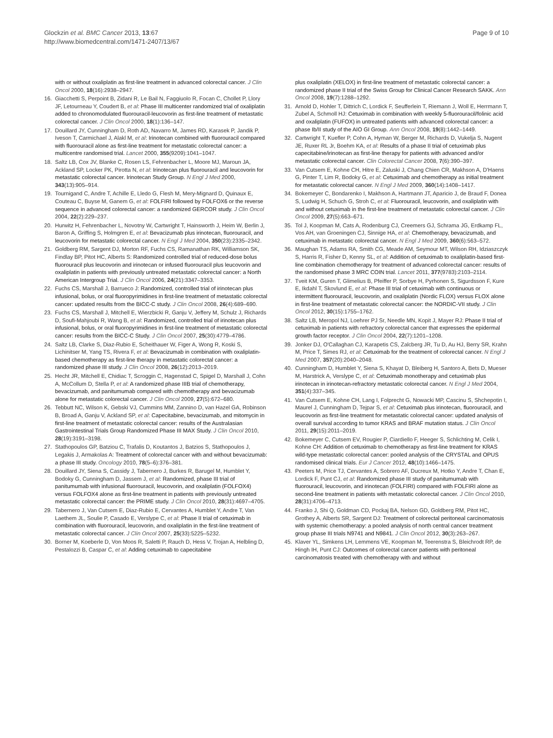Glockzin et al. BMC Cancer 2013, 13:67
http://www.biomedcentral.com/1471-2407/13/67
Page 9 of 10
with or without oxaliplatin as first-line treatment in advanced colorectal cancer. J Clin Oncol 2000, 18(16):2938–2947.
16. Giacchetti S, Perpoint B, Zidani R, Le Bail N, Faggiuolo R, Focan C, Chollet P, Llory JF, Letourneau Y, Coudert B, et al: Phase III multicenter randomized trial of oxaliplatin added to chronomodulated fluorouracil-leucovorin as first-line treatment of metastatic colorectal cancer. J Clin Oncol 2000, 18(1):136–147.
17. Douillard JY, Cunningham D, Roth AD, Navarro M, James RD, Karasek P, Jandik P, Iveson T, Carmichael J, Alakl M, et al: Irinotecan combined with fluorouracil compared with fluorouracil alone as first-line treatment for metastatic colorectal cancer: a multicentre randomised trial. Lancet 2000, 355(9209):1041–1047.
18. Saltz LB, Cox JV, Blanke C, Rosen LS, Fehrenbacher L, Moore MJ, Maroun JA, Ackland SP, Locker PK, Pirotta N, et al: Irinotecan plus fluorouracil and leucovorin for metastatic colorectal cancer. Irinotecan Study Group. N Engl J Med 2000, 343(13):905–914.
19. Tournigand C, Andre T, Achille E, Lledo G, Flesh M, Mery-Mignard D, Quinaux E, Couteau C, Buyse M, Ganem G, et al: FOLFIRI followed by FOLFOX6 or the reverse sequence in advanced colorectal cancer: a randomized GERCOR study. J Clin Oncol 2004, 22(2):229–237.
20. Hurwitz H, Fehrenbacher L, Novotny W, Cartwright T, Hainsworth J, Heim W, Berlin J, Baron A, Griffing S, Holmgren E, et al: Bevacizumab plus irinotecan, fluorouracil, and leucovorin for metastatic colorectal cancer. N Engl J Med 2004, 350(23):2335–2342.
21. Goldberg RM, Sargent DJ, Morton RF, Fuchs CS, Ramanathan RK, Williamson SK, Findlay BP, Pitot HC, Alberts S: Randomized controlled trial of reduced-dose bolus fluorouracil plus leucovorin and irinotecan or infused fluorouracil plus leucovorin and oxaliplatin in patients with previously untreated metastatic colorectal cancer: a North American Intergroup Trial. J Clin Oncol 2006, 24(21):3347–3353.
22. Fuchs CS, Marshall J, Barrueco J: Randomized, controlled trial of irinotecan plus infusional, bolus, or oral fluoropyrimidines in first-line treatment of metastatic colorectal cancer: updated results from the BICC-C study. J Clin Oncol 2008, 26(4):689–690.
23. Fuchs CS, Marshall J, Mitchell E, Wierzbicki R, Ganju V, Jeffery M, Schulz J, Richards D, Soufi-Mahjoubi R, Wang B, et al: Randomized, controlled trial of irinotecan plus infusional, bolus, or oral fluoropyrimidines in first-line treatment of metastatic colorectal cancer: results from the BICC-C Study. J Clin Oncol 2007, 25(30):4779–4786.
24. Saltz LB, Clarke S, Diaz-Rubio E, Scheithauer W, Figer A, Wong R, Koski S, Lichinitser M, Yang TS, Rivera F, et al: Bevacizumab in combination with oxaliplatin-based chemotherapy as first-line therapy in metastatic colorectal cancer: a randomized phase III study. J Clin Oncol 2008, 26(12):2013–2019.
25. Hecht JR, Mitchell E, Chidiac T, Scroggin C, Hagenstad C, Spigel D, Marshall J, Cohn A, McCollum D, Stella P, et al: A randomized phase IIIB trial of chemotherapy, bevacizumab, and panitumumab compared with chemotherapy and bevacizumab alone for metastatic colorectal cancer. J Clin Oncol 2009, 27(5):672–680.
26. Tebbutt NC, Wilson K, Gebski VJ, Cummins MM, Zannino D, van Hazel GA, Robinson B, Broad A, Ganju V, Ackland SP, et al: Capecitabine, bevacizumab, and mitomycin in first-line treatment of metastatic colorectal cancer: results of the Australasian Gastrointestinal Trials Group Randomized Phase III MAX Study. J Clin Oncol 2010, 28(19):3191–3198.
27. Stathopoulos GP, Batziou C, Trafalis D, Koutantos J, Batzios S, Stathopoulos J, Legakis J, Armakolas A: Treatment of colorectal cancer with and without bevacizumab: a phase III study. Oncology 2010, 78(5–6):376–381.
28. Douillard JY, Siena S, Cassidy J, Tabernero J, Burkes R, Barugel M, Humblet Y, Bodoky G, Cunningham D, Jassem J, et al: Randomized, phase III trial of panitumumab with infusional fluorouracil, leucovorin, and oxaliplatin (FOLFOX4) versus FOLFOX4 alone as first-line treatment in patients with previously untreated metastatic colorectal cancer: the PRIME study. J Clin Oncol 2010, 28(31):4697–4705.
29. Tabernero J, Van Cutsem E, Diaz-Rubio E, Cervantes A, Humblet Y, Andre T, Van Laethem JL, Soulie P, Casado E, Verslype C, et al: Phase II trial of cetuximab in combination with fluorouracil, leucovorin, and oxaliplatin in the first-line treatment of metastatic colorectal cancer. J Clin Oncol 2007, 25(33):5225–5232.
30. Borner M, Koeberle D, Von Moos R, Saletti P, Rauch D, Hess V, Trojan A, Helbling D, Pestalozzi B, Caspar C, et al: Adding cetuximab to capecitabine
plus oxaliplatin (XELOX) in first-line treatment of metastatic colorectal cancer: a randomized phase II trial of the Swiss Group for Clinical Cancer Research SAKK. Ann Oncol 2008, 19(7):1288–1292.
31. Arnold D, Hohler T, Dittrich C, Lordick F, Seufferlein T, Riemann J, Woll E, Herrmann T, Zubel A, Schmoll HJ: Cetuximab in combination with weekly 5-fluorouracil/folinic acid and oxaliplatin (FUFOX) in untreated patients with advanced colorectal cancer: a phase Ib/II study of the AIO GI Group. Ann Oncol 2008, 19(8):1442–1449.
32. Cartwright T, Kuefler P, Cohn A, Hyman W, Berger M, Richards D, Vukelja S, Nugent JE, Ruxer RL Jr, Boehm KA, et al: Results of a phase II trial of cetuximab plus capecitabine/irinotecan as first-line therapy for patients with advanced and/or metastatic colorectal cancer. Clin Colorectal Cancer 2008, 7(6):390–397.
33. Van Cutsem E, Kohne CH, Hitre E, Zaluski J, Chang Chien CR, Makhson A, D'Haens G, Pinter T, Lim R, Bodoky G, et al: Cetuximab and chemotherapy as initial treatment for metastatic colorectal cancer. N Engl J Med 2009, 360(14):1408–1417.
34. Bokemeyer C, Bondarenko I, Makhson A, Hartmann JT, Aparicio J, de Braud F, Donea S, Ludwig H, Schuch G, Stroh C, et al: Fluorouracil, leucovorin, and oxaliplatin with and without cetuximab in the first-line treatment of metastatic colorectal cancer. J Clin Oncol 2009, 27(5):663–671.
35. Tol J, Koopman M, Cats A, Rodenburg CJ, Creemers GJ, Schrama JG, Erdkamp FL, Vos AH, van Groeningen CJ, Sinnige HA, et al: Chemotherapy, bevacizumab, and cetuximab in metastatic colorectal cancer. N Engl J Med 2009, 360(6):563–572.
36. Maughan TS, Adams RA, Smith CG, Meade AM, Seymour MT, Wilson RH, Idziaszczyk S, Harris R, Fisher D, Kenny SL, et al: Addition of cetuximab to oxaliplatin-based first-line combination chemotherapy for treatment of advanced colorectal cancer: results of the randomised phase 3 MRC COIN trial. Lancet 2011, 377(9783):2103–2114.
37. Tveit KM, Guren T, Glimelius B, Pfeiffer P, Sorbye H, Pyrhonen S, Sigurdsson F, Kure E, Ikdahl T, Skovlund E, et al: Phase III trial of cetuximab with continuous or intermittent fluorouracil, leucovorin, and oxaliplatin (Nordic FLOX) versus FLOX alone in first-line treatment of metastatic colorectal cancer: the NORDIC-VII study. J Clin Oncol 2012, 30(15):1755–1762.
38. Saltz LB, Meropol NJ, Loehrer PJ Sr, Needle MN, Kopit J, Mayer RJ: Phase II trial of cetuximab in patients with refractory colorectal cancer that expresses the epidermal growth factor receptor. J Clin Oncol 2004, 22(7):1201–1208.
39. Jonker DJ, O'Callaghan CJ, Karapetis CS, Zalcberg JR, Tu D, Au HJ, Berry SR, Krahn M, Price T, Simes RJ, et al: Cetuximab for the treatment of colorectal cancer. N Engl J Med 2007, 357(20):2040–2048.
40. Cunningham D, Humblet Y, Siena S, Khayat D, Bleiberg H, Santoro A, Bets D, Mueser M, Harstrick A, Verslype C, et al: Cetuximab monotherapy and cetuximab plus irinotecan in irinotecan-refractory metastatic colorectal cancer. N Engl J Med 2004, 351(4):337–345.
41. Van Cutsem E, Kohne CH, Lang I, Folprecht G, Nowacki MP, Cascinu S, Shchepotin I, Maurel J, Cunningham D, Tejpar S, et al: Cetuximab plus irinotecan, fluorouracil, and leucovorin as first-line treatment for metastatic colorectal cancer: updated analysis of overall survival according to tumor KRAS and BRAF mutation status. J Clin Oncol 2011, 29(15):2011–2019.
42. Bokemeyer C, Cutsem EV, Rougier P, Ciardiello F, Heeger S, Schlichting M, Celik I, Kohne CH: Addition of cetuximab to chemotherapy as first-line treatment for KRAS wild-type metastatic colorectal cancer: pooled analysis of the CRYSTAL and OPUS randomised clinical trials. Eur J Cancer 2012, 48(10):1466–1475.
43. Peeters M, Price TJ, Cervantes A, Sobrero AF, Ducreux M, Hotko Y, Andre T, Chan E, Lordick F, Punt CJ, et al: Randomized phase III study of panitumumab with fluorouracil, leucovorin, and irinotecan (FOLFIRI) compared with FOLFIRI alone as second-line treatment in patients with metastatic colorectal cancer. J Clin Oncol 2010, 28(31):4706–4713.
44. Franko J, Shi Q, Goldman CD, Pockaj BA, Nelson GD, Goldberg RM, Pitot HC, Grothey A, Alberts SR, Sargent DJ: Treatment of colorectal peritoneal carcinomatosis with systemic chemotherapy: a pooled analysis of north central cancer treatment group phase III trials N9741 and N9841. J Clin Oncol 2012, 30(3):263–267.
45. Klaver YL, Simkens LH, Lemmens VE, Koopman M, Teerenstra S, Bleichrodt RP, de Hingh IH, Punt CJ: Outcomes of colorectal cancer patients with peritoneal carcinomatosis treated with chemotherapy with and without